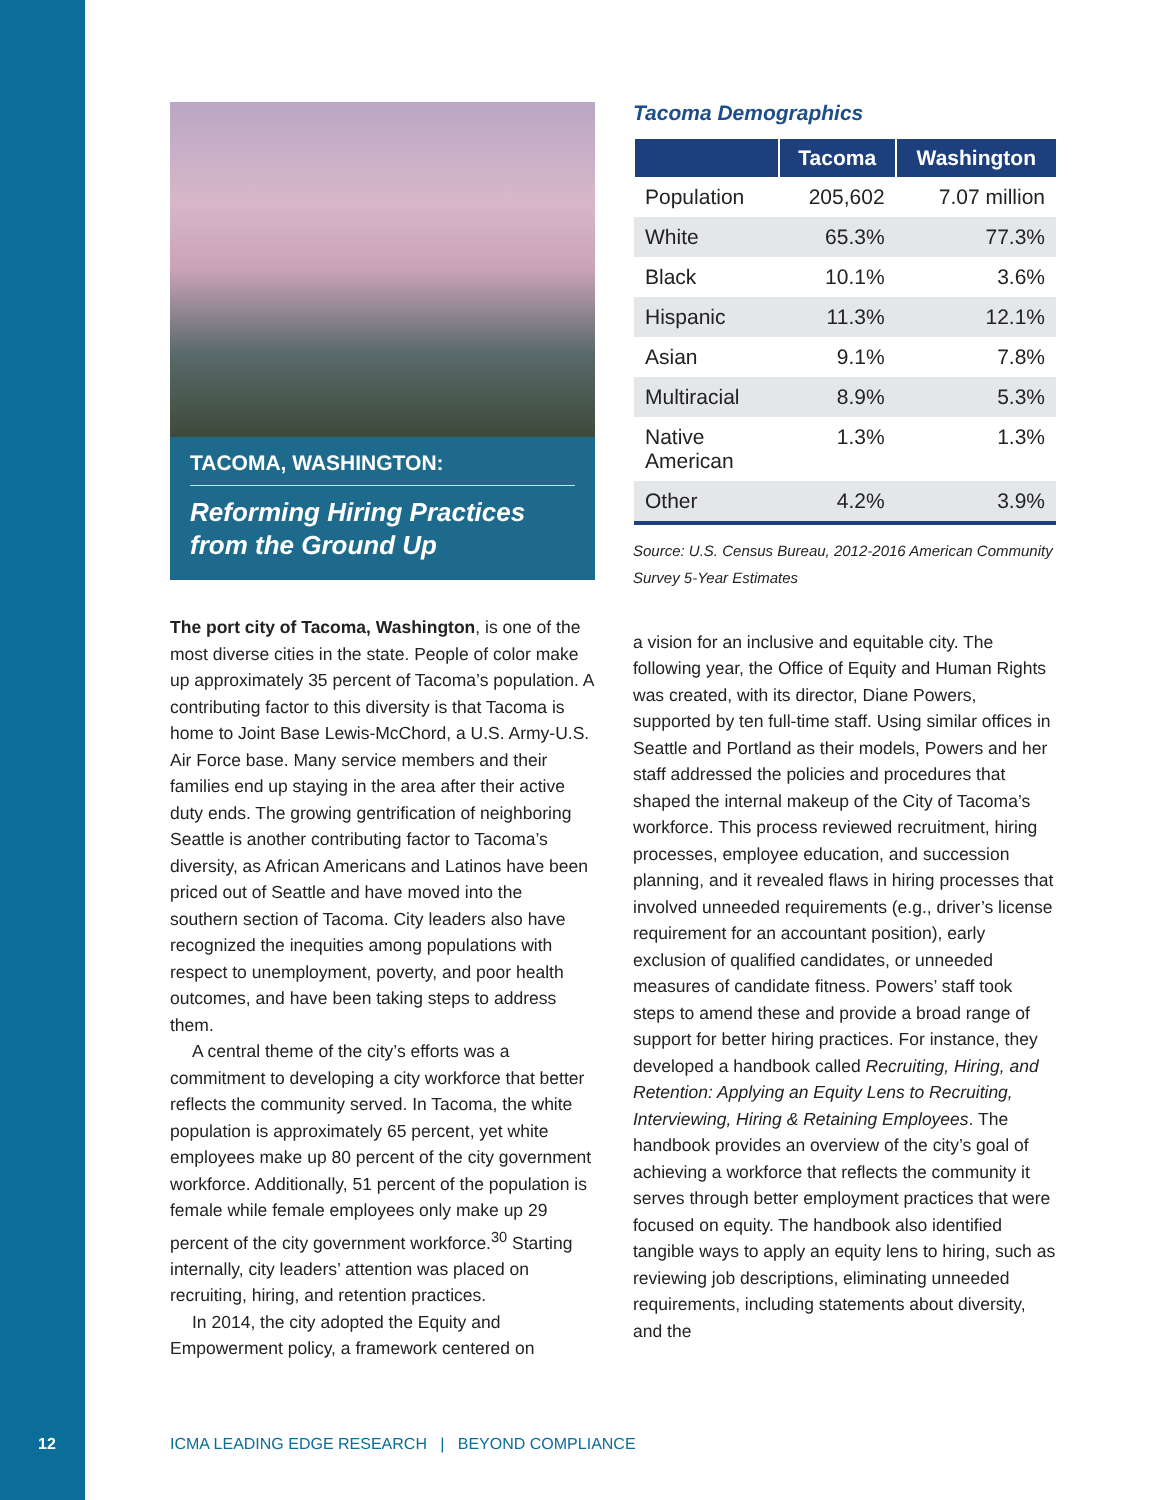TACOMA, WASHINGTON:
Reforming Hiring Practices from the Ground Up
The port city of Tacoma, Washington, is one of the most diverse cities in the state. People of color make up approximately 35 percent of Tacoma’s population. A contributing factor to this diversity is that Tacoma is home to Joint Base Lewis-McChord, a U.S. Army-U.S. Air Force base. Many service members and their families end up staying in the area after their active duty ends. The growing gentrification of neighboring Seattle is another contributing factor to Tacoma’s diversity, as African Americans and Latinos have been priced out of Seattle and have moved into the southern section of Tacoma. City leaders also have recognized the inequities among populations with respect to unemployment, poverty, and poor health outcomes, and have been taking steps to address them.
A central theme of the city’s efforts was a commitment to developing a city workforce that better reflects the community served. In Tacoma, the white population is approximately 65 percent, yet white employees make up 80 percent of the city government workforce. Additionally, 51 percent of the population is female while female employees only make up 29 percent of the city government workforce.<sup>30</sup> Starting internally, city leaders’ attention was placed on recruiting, hiring, and retention practices.
In 2014, the city adopted the Equity and Empowerment policy, a framework centered on
Tacoma Demographics
| | Tacoma | Washington |
| --- | --- | --- |
| Population | 205,602 | 7.07 million |
| White | 65.3% | 77.3% |
| Black | 10.1% | 3.6% |
| Hispanic | 11.3% | 12.1% |
| Asian | 9.1% | 7.8% |
| Multiracial | 8.9% | 5.3% |
| Native American | 1.3% | 1.3% |
| Other | 4.2% | 3.9% |
Source: U.S. Census Bureau, 2012-2016 American Community Survey 5-Year Estimates
a vision for an inclusive and equitable city. The following year, the Office of Equity and Human Rights was created, with its director, Diane Powers, supported by ten full-time staff. Using similar offices in Seattle and Portland as their models, Powers and her staff addressed the policies and procedures that shaped the internal makeup of the City of Tacoma’s workforce. This process reviewed recruitment, hiring processes, employee education, and succession planning, and it revealed flaws in hiring processes that involved unneeded requirements (e.g., driver’s license requirement for an accountant position), early exclusion of qualified candidates, or unneeded measures of candidate fitness. Powers’ staff took steps to amend these and provide a broad range of support for better hiring practices. For instance, they developed a handbook called Recruiting, Hiring, and Retention: Applying an Equity Lens to Recruiting, Interviewing, Hiring & Retaining Employees. The handbook provides an overview of the city’s goal of achieving a workforce that reflects the community it serves through better employment practices that were focused on equity. The handbook also identified tangible ways to apply an equity lens to hiring, such as reviewing job descriptions, eliminating unneeded requirements, including statements about diversity, and the
12 ICMA LEADING EDGE RESEARCH | BEYOND COMPLIANCE